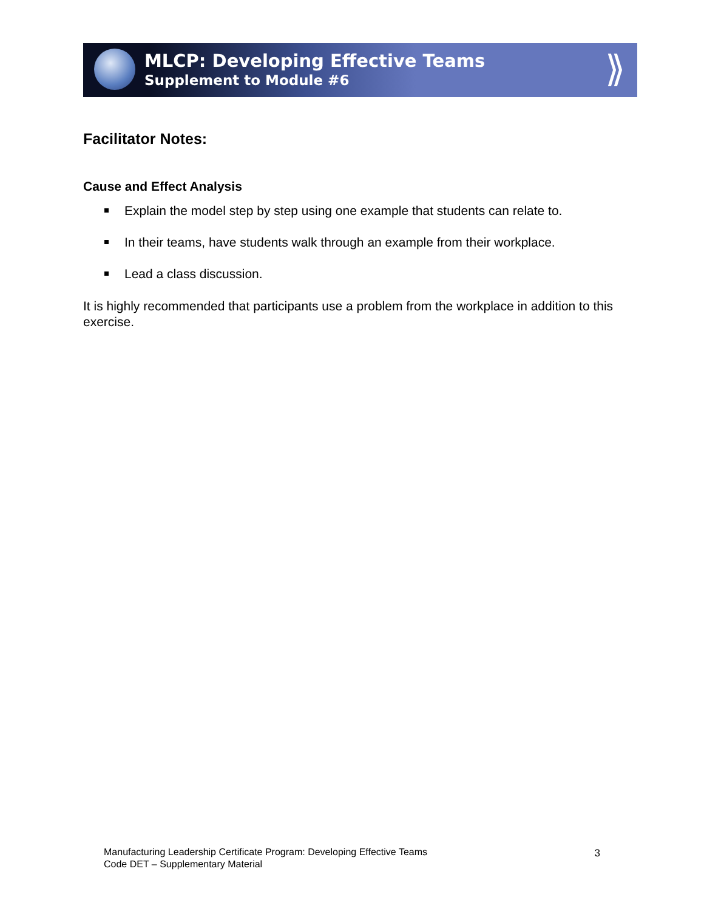MLCP: Developing Effective Teams
Supplement to Module #6
⟫
Facilitator Notes:
Cause and Effect Analysis
Explain the model step by step using one example that students can relate to.
In their teams, have students walk through an example from their workplace.
Lead a class discussion.
It is highly recommended that participants use a problem from the workplace in addition to this exercise.
Manufacturing Leadership Certificate Program: Developing Effective Teams
Code DET – Supplementary Material
3